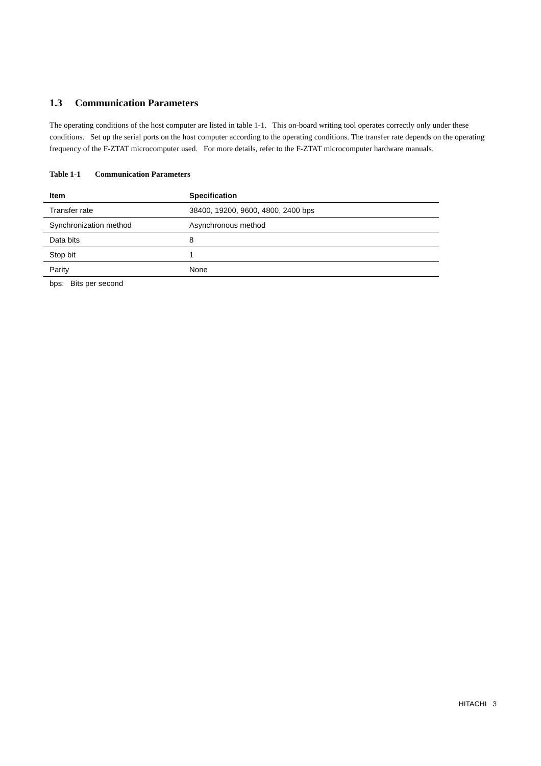1.3 Communication Parameters
The operating conditions of the host computer are listed in table 1-1. This on-board writing tool operates correctly only under these conditions. Set up the serial ports on the host computer according to the operating conditions. The transfer rate depends on the operating frequency of the F-ZTAT microcomputer used. For more details, refer to the F-ZTAT microcomputer hardware manuals.
Table 1-1 Communication Parameters
| Item | Specification |
| --- | --- |
| Transfer rate | 38400, 19200, 9600, 4800, 2400 bps |
| Synchronization method | Asynchronous method |
| Data bits | 8 |
| Stop bit | 1 |
| Parity | None |
bps: Bits per second
HITACHI 3